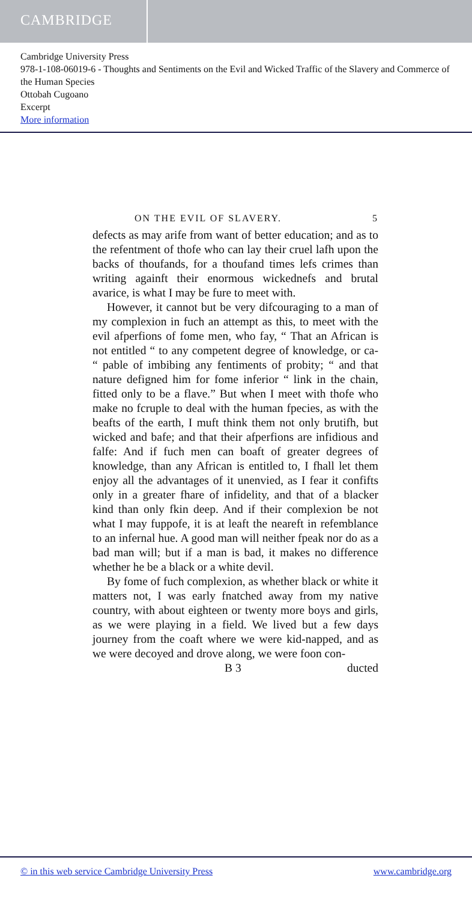CAMBRIDGE
Cambridge University Press
978-1-108-06019-6 - Thoughts and Sentiments on the Evil and Wicked Traffic of the Slavery and Commerce of the Human Species
Ottobah Cugoano
Excerpt
More information
ON THE EVIL OF SLAVERY. 5
defects as may arife from want of better education; and as to the refentment of thofe who can lay their cruel lafh upon the backs of thoufands, for a thoufand times lefs crimes than writing againft their enormous wickednefs and brutal avarice, is what I may be fure to meet with.
However, it cannot but be very difcouraging to a man of my complexion in fuch an attempt as this, to meet with the evil afperfions of fome men, who fay, “ That an African is not entitled “ to any competent degree of knowledge, or ca- “ pable of imbibing any fentiments of probity; “ and that nature defigned him for fome inferior “ link in the chain, fitted only to be a flave.” But when I meet with thofe who make no fcruple to deal with the human fpecies, as with the beafts of the earth, I muft think them not only brutifh, but wicked and bafe; and that their afperfions are infidious and falfe: And if fuch men can boaft of greater degrees of knowledge, than any African is entitled to, I fhall let them enjoy all the advantages of it unenvied, as I fear it confifts only in a greater fhare of infidelity, and that of a blacker kind than only fkin deep. And if their complexion be not what I may fuppofe, it is at leaft the neareft in refemblance to an infernal hue. A good man will neither fpeak nor do as a bad man will; but if a man is bad, it makes no difference whether he be a black or a white devil.
By fome of fuch complexion, as whether black or white it matters not, I was early fnatched away from my native country, with about eighteen or twenty more boys and girls, as we were playing in a field. We lived but a few days journey from the coaft where we were kid-napped, and as we were decoyed and drove along, we were foon con-
B 3 ducted
© in this web service Cambridge University Press www.cambridge.org